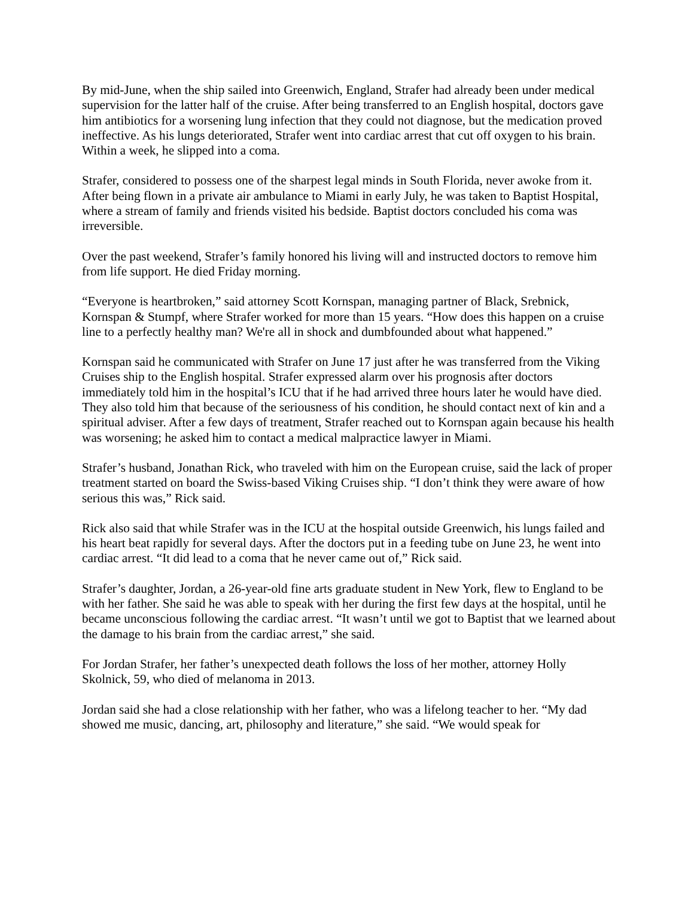By mid-June, when the ship sailed into Greenwich, England, Strafer had already been under medical supervision for the latter half of the cruise. After being transferred to an English hospital, doctors gave him antibiotics for a worsening lung infection that they could not diagnose, but the medication proved ineffective. As his lungs deteriorated, Strafer went into cardiac arrest that cut off oxygen to his brain. Within a week, he slipped into a coma.
Strafer, considered to possess one of the sharpest legal minds in South Florida, never awoke from it. After being flown in a private air ambulance to Miami in early July, he was taken to Baptist Hospital, where a stream of family and friends visited his bedside. Baptist doctors concluded his coma was irreversible.
Over the past weekend, Strafer’s family honored his living will and instructed doctors to remove him from life support. He died Friday morning.
“Everyone is heartbroken,” said attorney Scott Kornspan, managing partner of Black, Srebnick, Kornspan & Stumpf, where Strafer worked for more than 15 years. “How does this happen on a cruise line to a perfectly healthy man? We're all in shock and dumbfounded about what happened.”
Kornspan said he communicated with Strafer on June 17 just after he was transferred from the Viking Cruises ship to the English hospital. Strafer expressed alarm over his prognosis after doctors immediately told him in the hospital’s ICU that if he had arrived three hours later he would have died. They also told him that because of the seriousness of his condition, he should contact next of kin and a spiritual adviser. After a few days of treatment, Strafer reached out to Kornspan again because his health was worsening; he asked him to contact a medical malpractice lawyer in Miami.
Strafer’s husband, Jonathan Rick, who traveled with him on the European cruise, said the lack of proper treatment started on board the Swiss-based Viking Cruises ship. “I don’t think they were aware of how serious this was,” Rick said.
Rick also said that while Strafer was in the ICU at the hospital outside Greenwich, his lungs failed and his heart beat rapidly for several days. After the doctors put in a feeding tube on June 23, he went into cardiac arrest. “It did lead to a coma that he never came out of,” Rick said.
Strafer’s daughter, Jordan, a 26-year-old fine arts graduate student in New York, flew to England to be with her father. She said he was able to speak with her during the first few days at the hospital, until he became unconscious following the cardiac arrest. “It wasn’t until we got to Baptist that we learned about the damage to his brain from the cardiac arrest,” she said.
For Jordan Strafer, her father’s unexpected death follows the loss of her mother, attorney Holly Skolnick, 59, who died of melanoma in 2013.
Jordan said she had a close relationship with her father, who was a lifelong teacher to her. “My dad showed me music, dancing, art, philosophy and literature,” she said. “We would speak for